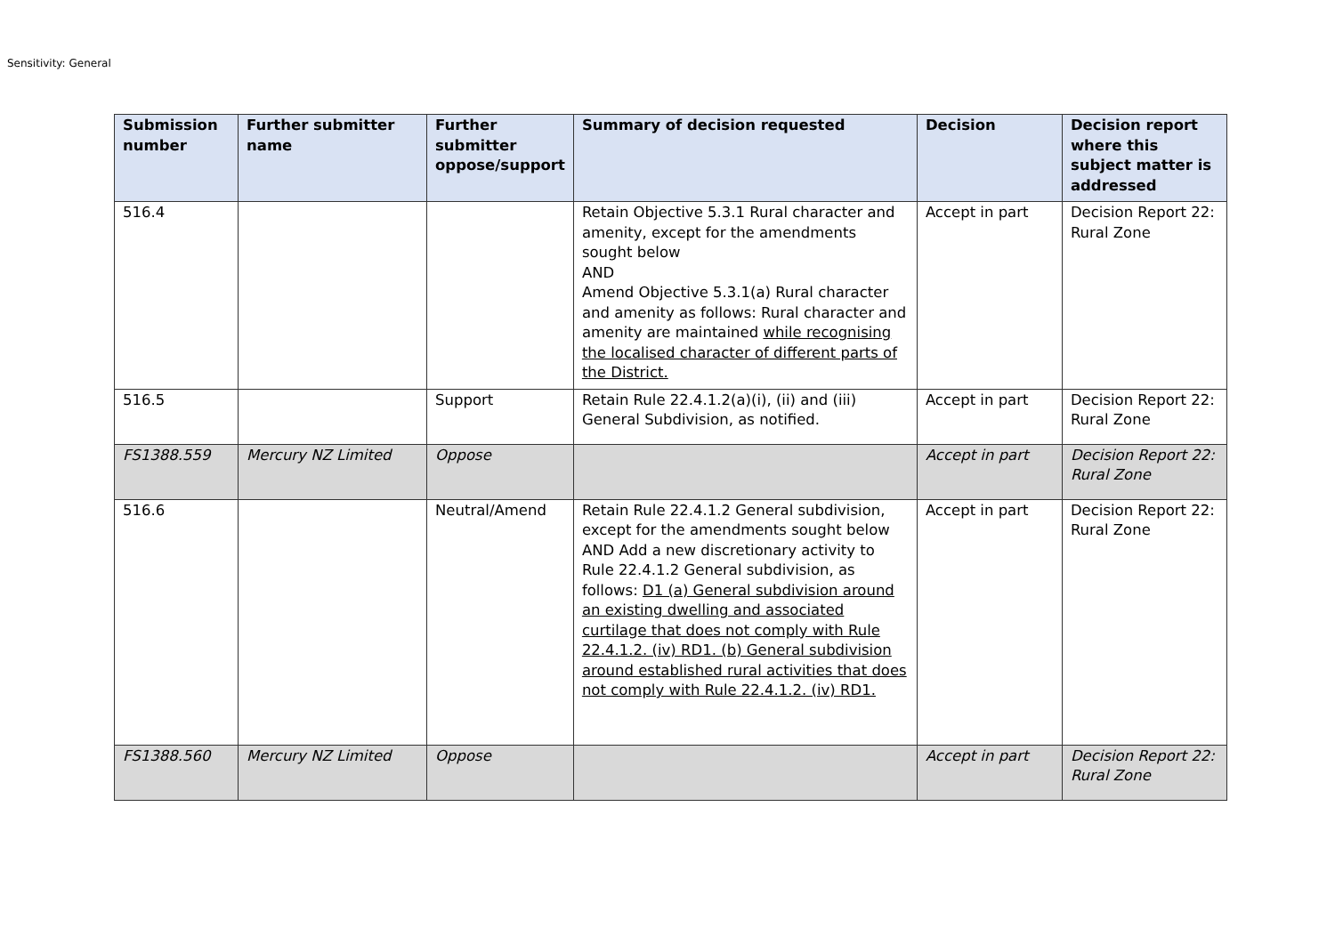Sensitivity: General
| Submission number | Further submitter name | Further submitter oppose/support | Summary of decision requested | Decision | Decision report where this subject matter is addressed |
| --- | --- | --- | --- | --- | --- |
| 516.4 | | | Retain Objective 5.3.1 Rural character and amenity, except for the amendments sought below AND Amend Objective 5.3.1(a) Rural character and amenity as follows: Rural character and amenity are maintained while recognising the localised character of different parts of the District. | Accept in part | Decision Report 22: Rural Zone |
| 516.5 | | Support | Retain Rule 22.4.1.2(a)(i), (ii) and (iii) General Subdivision, as notified. | Accept in part | Decision Report 22: Rural Zone |
| FS1388.559 | Mercury NZ Limited | Oppose | | Accept in part | Decision Report 22: Rural Zone |
| 516.6 | | Neutral/Amend | Retain Rule 22.4.1.2 General subdivision, except for the amendments sought below AND Add a new discretionary activity to Rule 22.4.1.2 General subdivision, as follows: D1 (a) General subdivision around an existing dwelling and associated curtilage that does not comply with Rule 22.4.1.2. (iv) RD1. (b) General subdivision around established rural activities that does not comply with Rule 22.4.1.2. (iv) RD1. | Accept in part | Decision Report 22: Rural Zone |
| FS1388.560 | Mercury NZ Limited | Oppose | | Accept in part | Decision Report 22: Rural Zone |